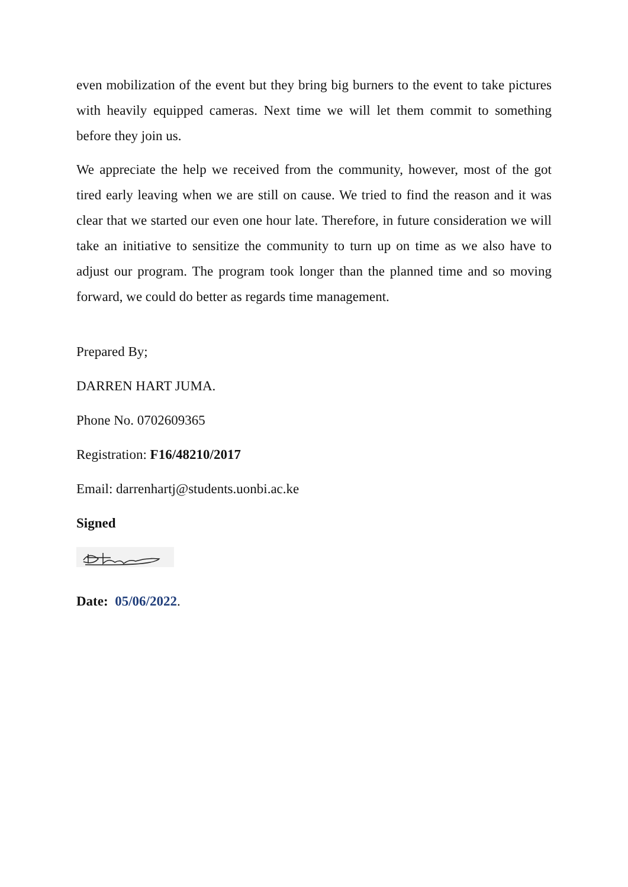even mobilization of the event but they bring big burners to the event to take pictures with heavily equipped cameras. Next time we will let them commit to something before they join us.
We appreciate the help we received from the community, however, most of the got tired early leaving when we are still on cause. We tried to find the reason and it was clear that we started our even one hour late. Therefore, in future consideration we will take an initiative to sensitize the community to turn up on time as we also have to adjust our program. The program took longer than the planned time and so moving forward, we could do better as regards time management.
Prepared By;
DARREN HART JUMA.
Phone No. 0702609365
Registration: F16/48210/2017
Email: darrenhartj@students.uonbi.ac.ke
Signed
Date: 05/06/2022.